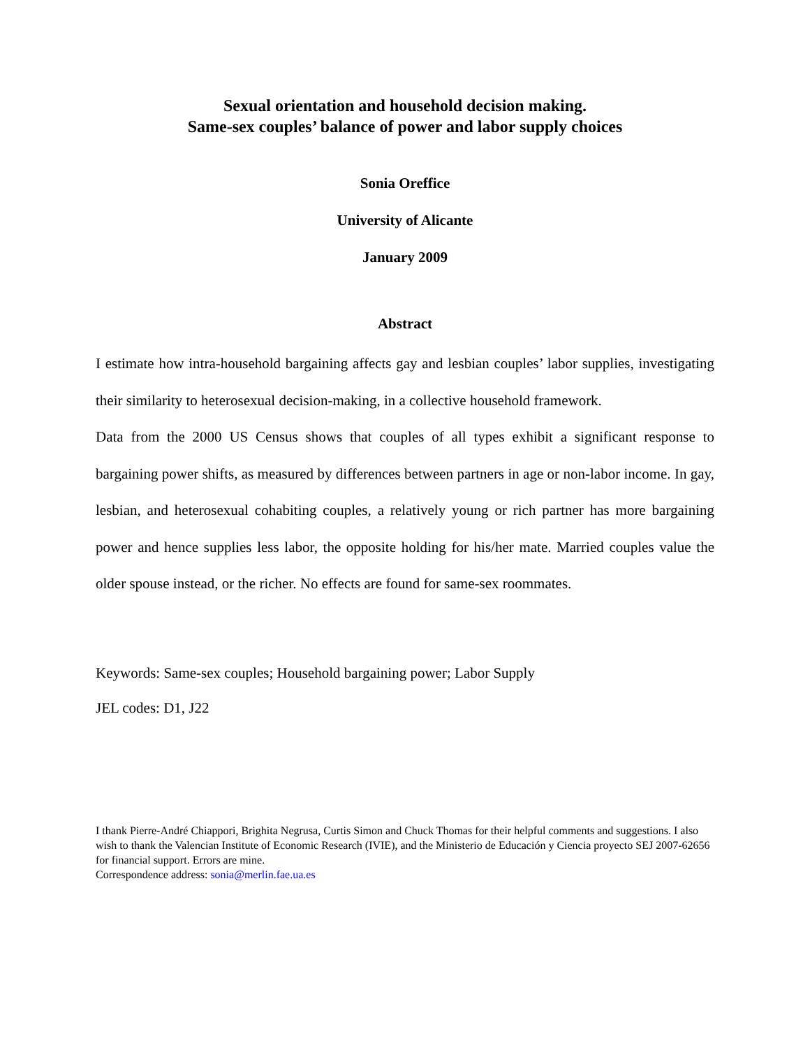Sexual orientation and household decision making.
Same-sex couples’ balance of power and labor supply choices
Sonia Oreffice
University of Alicante
January 2009
Abstract
I estimate how intra-household bargaining affects gay and lesbian couples’ labor supplies, investigating their similarity to heterosexual decision-making, in a collective household framework.
Data from the 2000 US Census shows that couples of all types exhibit a significant response to bargaining power shifts, as measured by differences between partners in age or non-labor income. In gay, lesbian, and heterosexual cohabiting couples, a relatively young or rich partner has more bargaining power and hence supplies less labor, the opposite holding for his/her mate. Married couples value the older spouse instead, or the richer. No effects are found for same-sex roommates.
Keywords: Same-sex couples; Household bargaining power; Labor Supply
JEL codes: D1, J22
I thank Pierre-André Chiappori, Brighita Negrusa, Curtis Simon and Chuck Thomas for their helpful comments and suggestions. I also wish to thank the Valencian Institute of Economic Research (IVIE), and the Ministerio de Educación y Ciencia proyecto SEJ 2007-62656 for financial support. Errors are mine.
Correspondence address: sonia@merlin.fae.ua.es